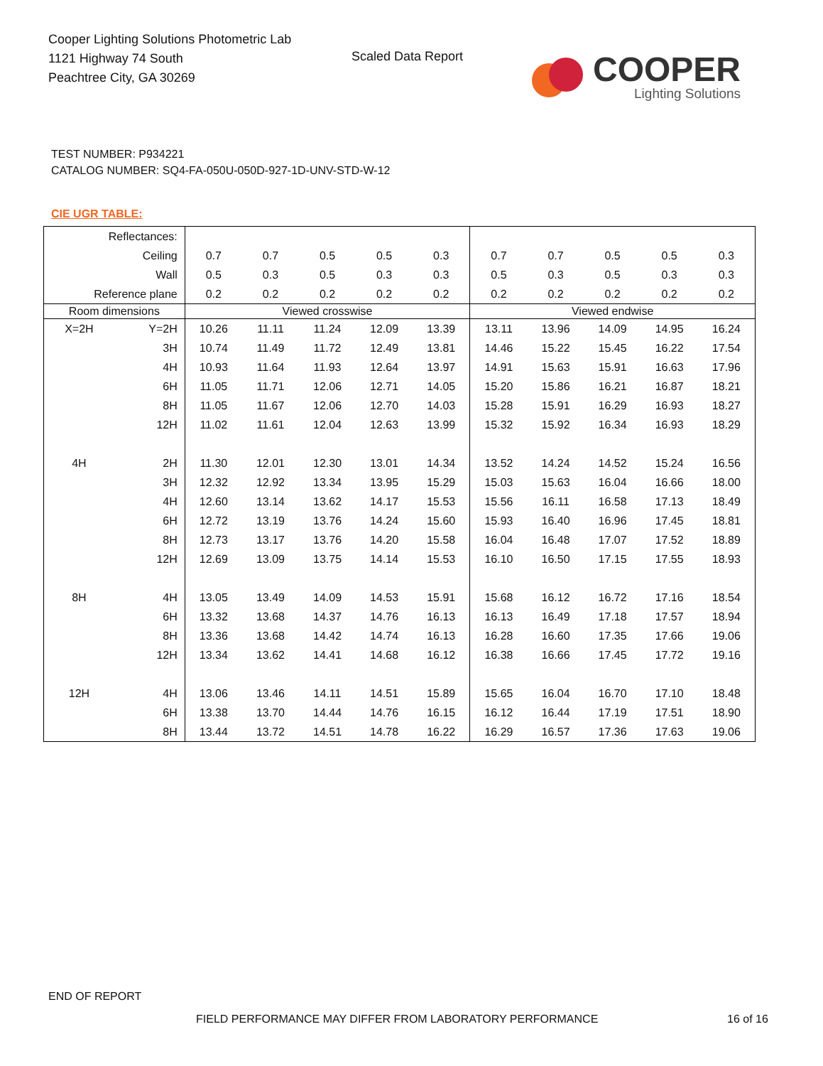Cooper Lighting Solutions Photometric Lab
1121 Highway 74 South
Peachtree City, GA 30269
Scaled Data Report
COOPER
Lighting Solutions
TEST NUMBER: P934221
CATALOG NUMBER: SQ4-FA-050U-050D-927-1D-UNV-STD-W-12
CIE UGR TABLE:
| Reflectances: | | | | | | | | | | | |
| Ceiling | | 0.7 | 0.7 | 0.5 | 0.5 | 0.3 | 0.7 | 0.7 | 0.5 | 0.5 | 0.3 |
| Wall | | 0.5 | 0.3 | 0.5 | 0.3 | 0.3 | 0.5 | 0.3 | 0.5 | 0.3 | 0.3 |
| Reference plane | | 0.2 | 0.2 | 0.2 | 0.2 | 0.2 | 0.2 | 0.2 | 0.2 | 0.2 | 0.2 |
| Room dimensions | | Viewed crosswise | | | | | Viewed endwise | | | | |
| X=2H | Y=2H | 10.26 | 11.11 | 11.24 | 12.09 | 13.39 | 13.11 | 13.96 | 14.09 | 14.95 | 16.24 |
| | 3H | 10.74 | 11.49 | 11.72 | 12.49 | 13.81 | 14.46 | 15.22 | 15.45 | 16.22 | 17.54 |
| | 4H | 10.93 | 11.64 | 11.93 | 12.64 | 13.97 | 14.91 | 15.63 | 15.91 | 16.63 | 17.96 |
| | 6H | 11.05 | 11.71 | 12.06 | 12.71 | 14.05 | 15.20 | 15.86 | 16.21 | 16.87 | 18.21 |
| | 8H | 11.05 | 11.67 | 12.06 | 12.70 | 14.03 | 15.28 | 15.91 | 16.29 | 16.93 | 18.27 |
| | 12H | 11.02 | 11.61 | 12.04 | 12.63 | 13.99 | 15.32 | 15.92 | 16.34 | 16.93 | 18.29 |
| 4H | 2H | 11.30 | 12.01 | 12.30 | 13.01 | 14.34 | 13.52 | 14.24 | 14.52 | 15.24 | 16.56 |
| | 3H | 12.32 | 12.92 | 13.34 | 13.95 | 15.29 | 15.03 | 15.63 | 16.04 | 16.66 | 18.00 |
| | 4H | 12.60 | 13.14 | 13.62 | 14.17 | 15.53 | 15.56 | 16.11 | 16.58 | 17.13 | 18.49 |
| | 6H | 12.72 | 13.19 | 13.76 | 14.24 | 15.60 | 15.93 | 16.40 | 16.96 | 17.45 | 18.81 |
| | 8H | 12.73 | 13.17 | 13.76 | 14.20 | 15.58 | 16.04 | 16.48 | 17.07 | 17.52 | 18.89 |
| | 12H | 12.69 | 13.09 | 13.75 | 14.14 | 15.53 | 16.10 | 16.50 | 17.15 | 17.55 | 18.93 |
| 8H | 4H | 13.05 | 13.49 | 14.09 | 14.53 | 15.91 | 15.68 | 16.12 | 16.72 | 17.16 | 18.54 |
| | 6H | 13.32 | 13.68 | 14.37 | 14.76 | 16.13 | 16.13 | 16.49 | 17.18 | 17.57 | 18.94 |
| | 8H | 13.36 | 13.68 | 14.42 | 14.74 | 16.13 | 16.28 | 16.60 | 17.35 | 17.66 | 19.06 |
| | 12H | 13.34 | 13.62 | 14.41 | 14.68 | 16.12 | 16.38 | 16.66 | 17.45 | 17.72 | 19.16 |
| 12H | 4H | 13.06 | 13.46 | 14.11 | 14.51 | 15.89 | 15.65 | 16.04 | 16.70 | 17.10 | 18.48 |
| | 6H | 13.38 | 13.70 | 14.44 | 14.76 | 16.15 | 16.12 | 16.44 | 17.19 | 17.51 | 18.90 |
| | 8H | 13.44 | 13.72 | 14.51 | 14.78 | 16.22 | 16.29 | 16.57 | 17.36 | 17.63 | 19.06 |
END OF REPORT
FIELD PERFORMANCE MAY DIFFER FROM LABORATORY PERFORMANCE
16 of 16